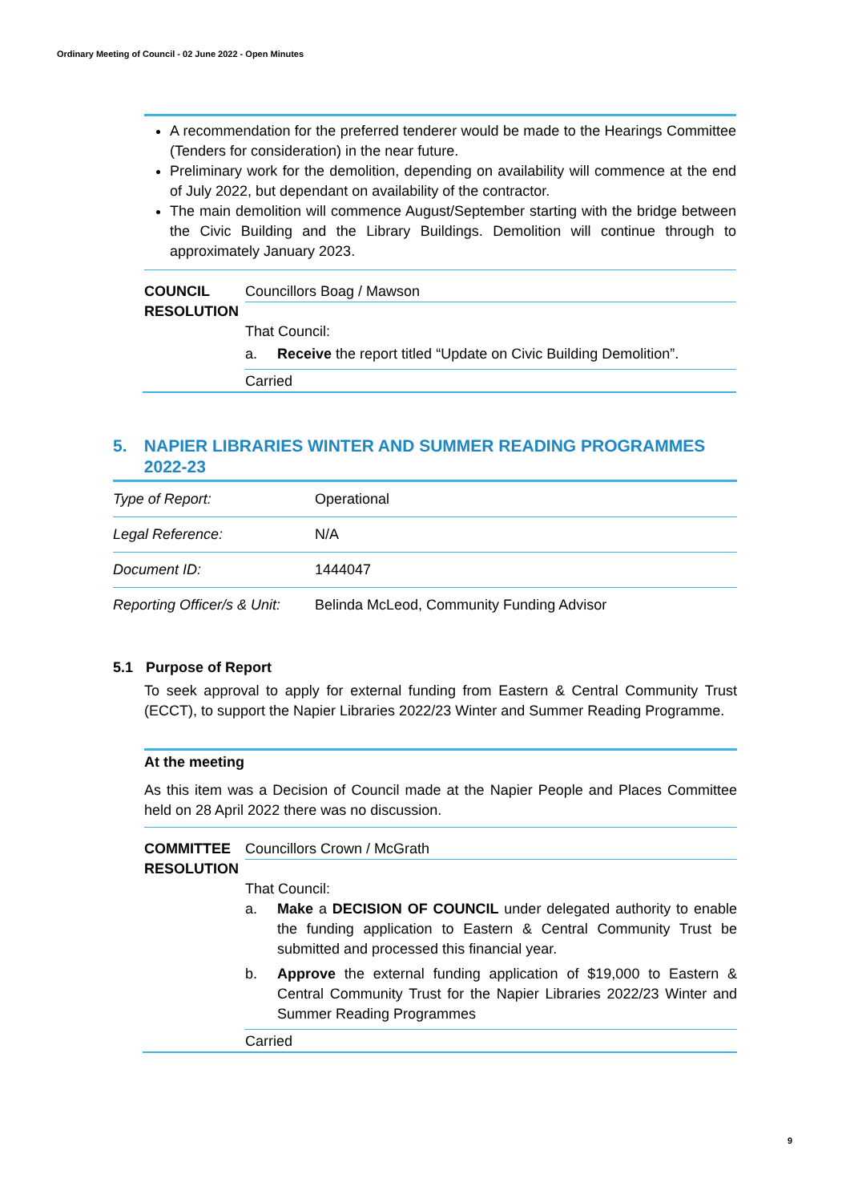Ordinary Meeting of Council - 02 June 2022 - Open Minutes
A recommendation for the preferred tenderer would be made to the Hearings Committee (Tenders for consideration) in the near future.
Preliminary work for the demolition, depending on availability will commence at the end of July 2022, but dependant on availability of the contractor.
The main demolition will commence August/September starting with the bridge between the Civic Building and the Library Buildings. Demolition will continue through to approximately January 2023.
COUNCIL
RESOLUTION
Councillors Boag / Mawson
That Council:
a. Receive the report titled “Update on Civic Building Demolition”.
Carried
5. NAPIER LIBRARIES WINTER AND SUMMER READING PROGRAMMES 2022-23
| Type of Report: | Operational |
| Legal Reference: | N/A |
| Document ID: | 1444047 |
| Reporting Officer/s & Unit: | Belinda McLeod, Community Funding Advisor |
5.1 Purpose of Report
To seek approval to apply for external funding from Eastern & Central Community Trust (ECCT), to support the Napier Libraries 2022/23 Winter and Summer Reading Programme.
At the meeting
As this item was a Decision of Council made at the Napier People and Places Committee held on 28 April 2022 there was no discussion.
COMMITTEE
RESOLUTION
Councillors Crown / McGrath
That Council:
a. Make a DECISION OF COUNCIL under delegated authority to enable the funding application to Eastern & Central Community Trust be submitted and processed this financial year.
b. Approve the external funding application of $19,000 to Eastern & Central Community Trust for the Napier Libraries 2022/23 Winter and Summer Reading Programmes
Carried
9